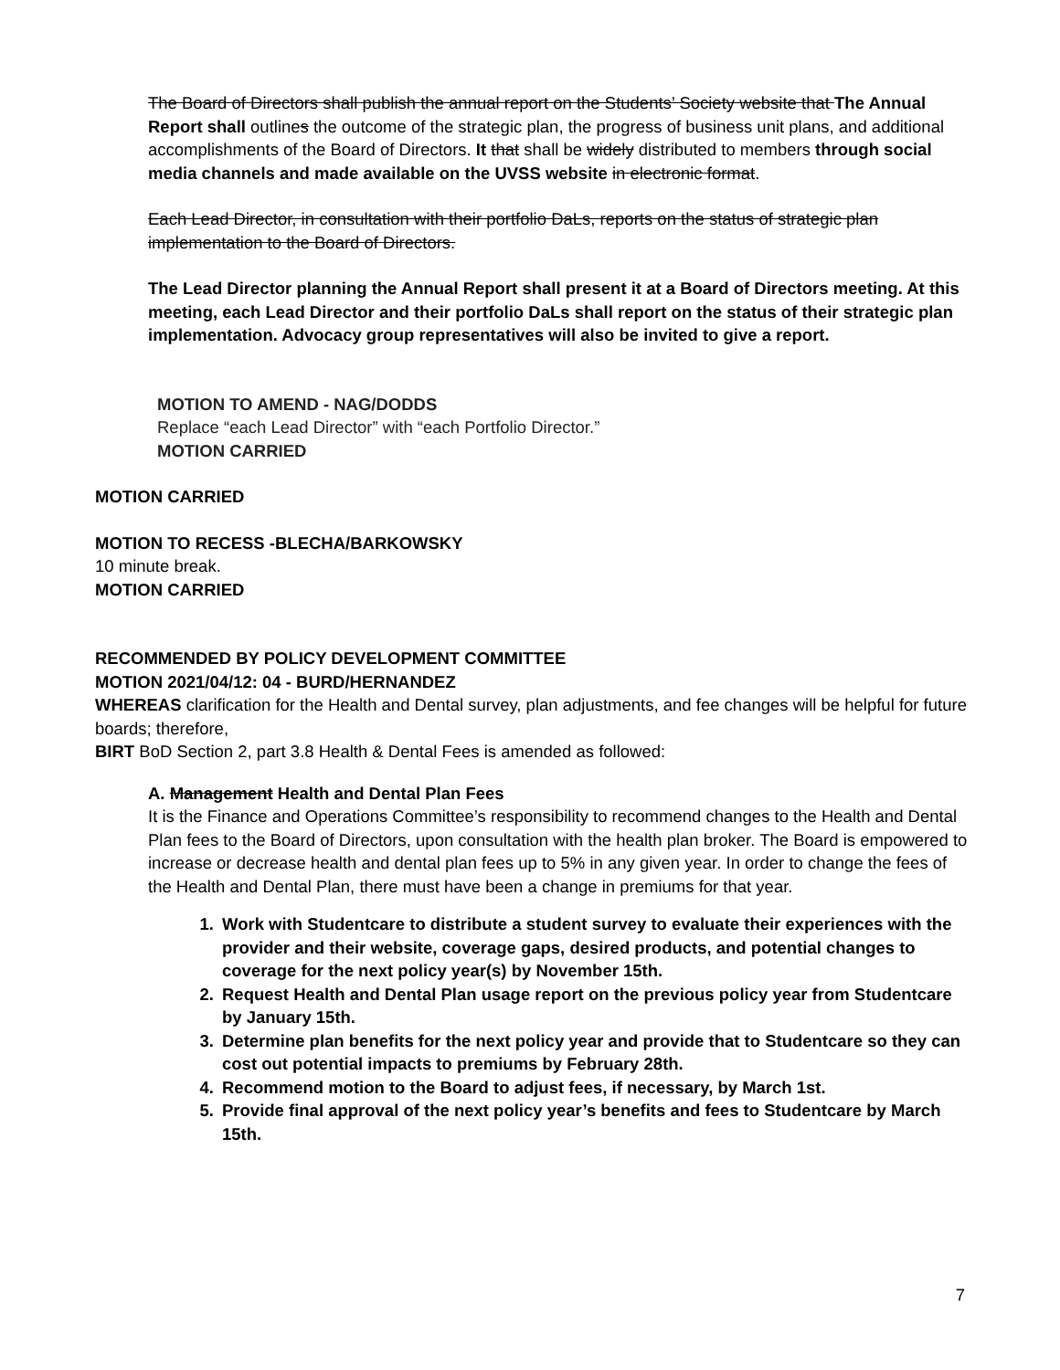The Board of Directors shall publish the annual report on the Students’ Society website that The Annual Report shall outlines the outcome of the strategic plan, the progress of business unit plans, and additional accomplishments of the Board of Directors. It that shall be widely distributed to members through social media channels and made available on the UVSS website in electronic format.
Each Lead Director, in consultation with their portfolio DaLs, reports on the status of strategic plan implementation to the Board of Directors.
The Lead Director planning the Annual Report shall present it at a Board of Directors meeting. At this meeting, each Lead Director and their portfolio DaLs shall report on the status of their strategic plan implementation. Advocacy group representatives will also be invited to give a report.
MOTION TO AMEND - NAG/DODDS
Replace “each Lead Director” with “each Portfolio Director.”
MOTION CARRIED
MOTION CARRIED
MOTION TO RECESS -BLECHA/BARKOWSKY
10 minute break.
MOTION CARRIED
RECOMMENDED BY POLICY DEVELOPMENT COMMITTEE
MOTION 2021/04/12: 04 - BURD/HERNANDEZ
WHEREAS clarification for the Health and Dental survey, plan adjustments, and fee changes will be helpful for future boards; therefore,
BIRT BoD Section 2, part 3.8 Health & Dental Fees is amended as followed:
A. Management Health and Dental Plan Fees
It is the Finance and Operations Committee’s responsibility to recommend changes to the Health and Dental Plan fees to the Board of Directors, upon consultation with the health plan broker. The Board is empowered to increase or decrease health and dental plan fees up to 5% in any given year. In order to change the fees of the Health and Dental Plan, there must have been a change in premiums for that year.
1. Work with Studentcare to distribute a student survey to evaluate their experiences with the provider and their website, coverage gaps, desired products, and potential changes to coverage for the next policy year(s) by November 15th.
2. Request Health and Dental Plan usage report on the previous policy year from Studentcare by January 15th.
3. Determine plan benefits for the next policy year and provide that to Studentcare so they can cost out potential impacts to premiums by February 28th.
4. Recommend motion to the Board to adjust fees, if necessary, by March 1st.
5. Provide final approval of the next policy year’s benefits and fees to Studentcare by March 15th.
7